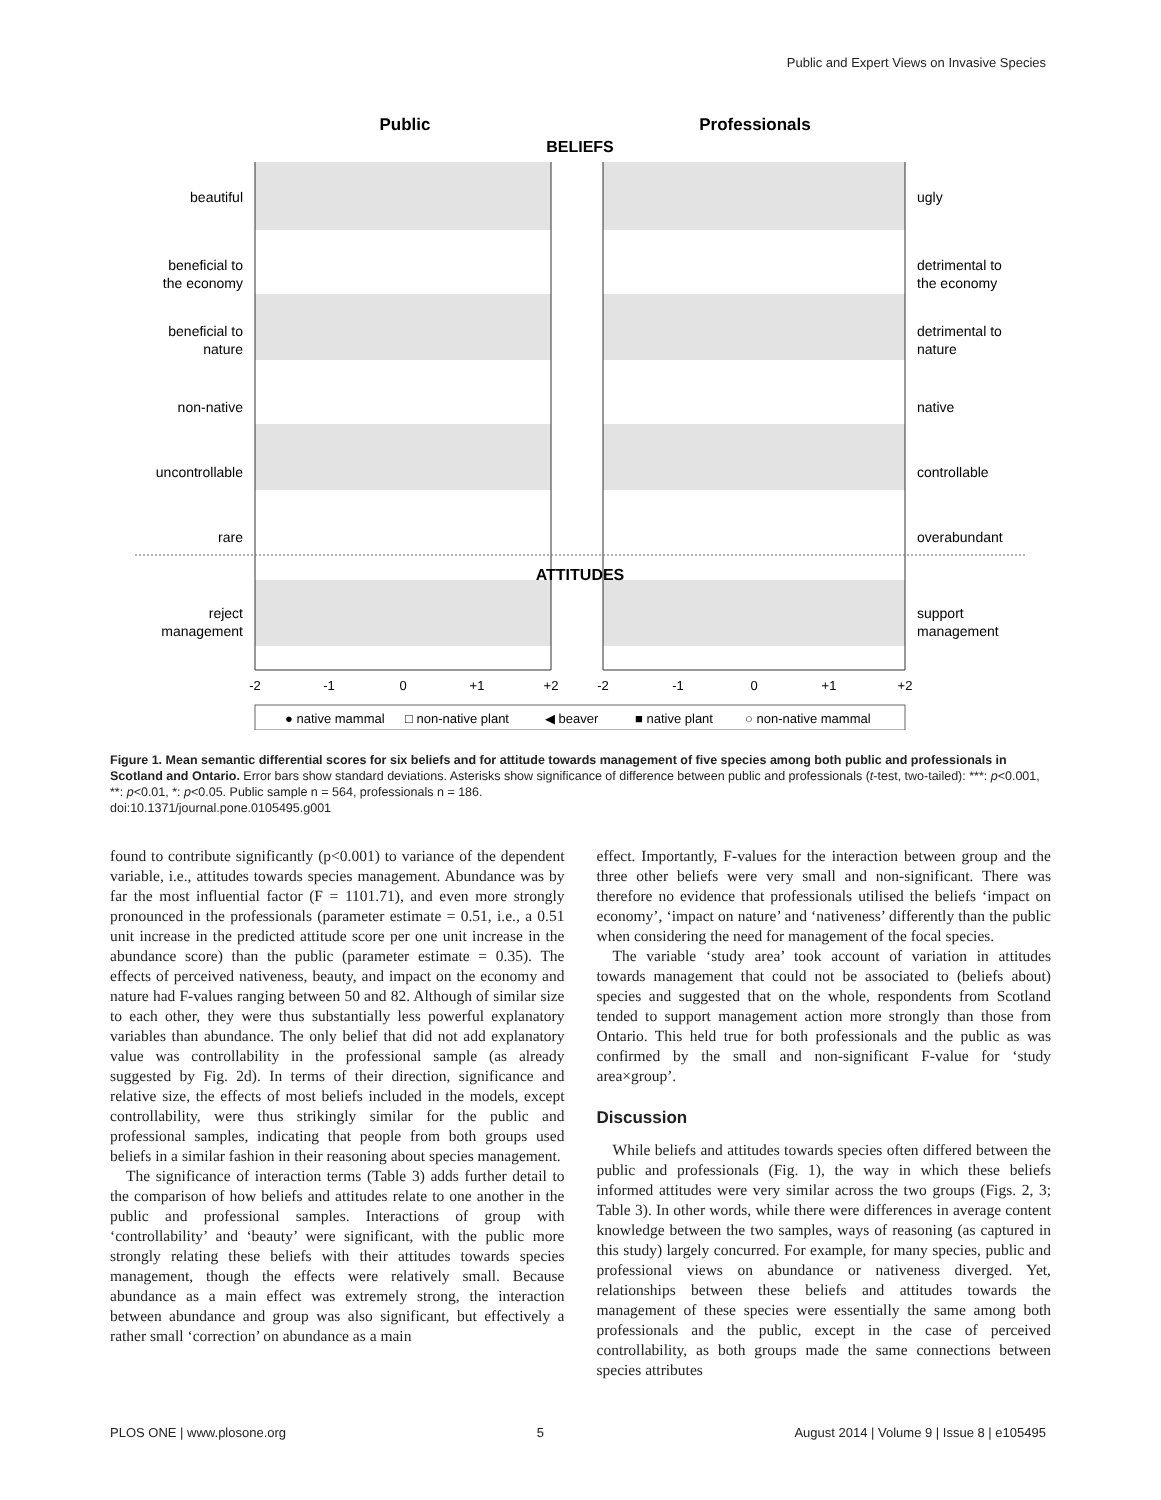Public and Expert Views on Invasive Species
Public
Professionals
BELIEFS
ATTITUDES
beautiful
beneficial to
the economy
beneficial to
nature
non-native
uncontrollable
rare
reject
management
ugly
detrimental to
the economy
detrimental to
nature
native
controllable
overabundant
support
management
-2
-1
0
+1
+2
-2
-1
0
+1
+2
● native mammal
□ non-native plant
◀ beaver
■ native plant
○ non-native mammal
Figure 1. Mean semantic differential scores for six beliefs and for attitude towards management of five species among both public and professionals in Scotland and Ontario. Error bars show standard deviations. Asterisks show significance of difference between public and professionals (t-test, two-tailed): ***: p<0.001, **: p<0.01, *: p<0.05. Public sample n = 564, professionals n = 186.
doi:10.1371/journal.pone.0105495.g001
found to contribute significantly (p<0.001) to variance of the dependent variable, i.e., attitudes towards species management. Abundance was by far the most influential factor (F = 1101.71), and even more strongly pronounced in the professionals (parameter estimate = 0.51, i.e., a 0.51 unit increase in the predicted attitude score per one unit increase in the abundance score) than the public (parameter estimate = 0.35). The effects of perceived nativeness, beauty, and impact on the economy and nature had F-values ranging between 50 and 82. Although of similar size to each other, they were thus substantially less powerful explanatory variables than abundance. The only belief that did not add explanatory value was controllability in the professional sample (as already suggested by Fig. 2d). In terms of their direction, significance and relative size, the effects of most beliefs included in the models, except controllability, were thus strikingly similar for the public and professional samples, indicating that people from both groups used beliefs in a similar fashion in their reasoning about species management.
The significance of interaction terms (Table 3) adds further detail to the comparison of how beliefs and attitudes relate to one another in the public and professional samples. Interactions of group with ‘controllability’ and ‘beauty’ were significant, with the public more strongly relating these beliefs with their attitudes towards species management, though the effects were relatively small. Because abundance as a main effect was extremely strong, the interaction between abundance and group was also significant, but effectively a rather small ‘correction’ on abundance as a main
effect. Importantly, F-values for the interaction between group and the three other beliefs were very small and non-significant. There was therefore no evidence that professionals utilised the beliefs ‘impact on economy’, ‘impact on nature’ and ‘nativeness’ differently than the public when considering the need for management of the focal species.
The variable ‘study area’ took account of variation in attitudes towards management that could not be associated to (beliefs about) species and suggested that on the whole, respondents from Scotland tended to support management action more strongly than those from Ontario. This held true for both professionals and the public as was confirmed by the small and non-significant F-value for ‘study area×group’.
Discussion
While beliefs and attitudes towards species often differed between the public and professionals (Fig. 1), the way in which these beliefs informed attitudes were very similar across the two groups (Figs. 2, 3; Table 3). In other words, while there were differences in average content knowledge between the two samples, ways of reasoning (as captured in this study) largely concurred. For example, for many species, public and professional views on abundance or nativeness diverged. Yet, relationships between these beliefs and attitudes towards the management of these species were essentially the same among both professionals and the public, except in the case of perceived controllability, as both groups made the same connections between species attributes
PLOS ONE | www.plosone.org 5 August 2014 | Volume 9 | Issue 8 | e105495